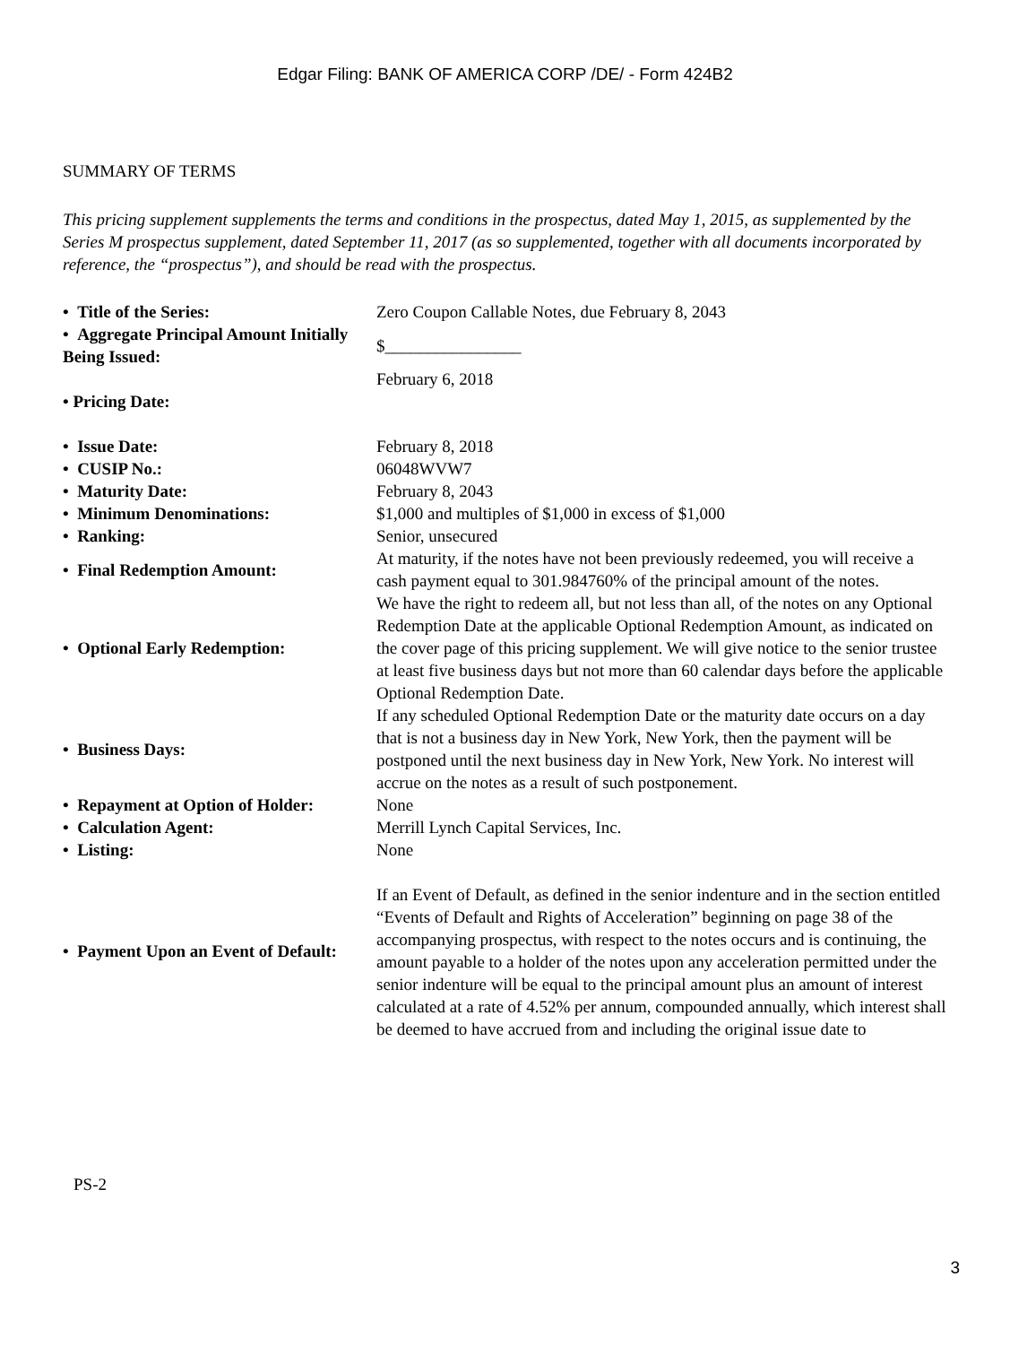Edgar Filing: BANK OF AMERICA CORP /DE/ - Form 424B2
SUMMARY OF TERMS
This pricing supplement supplements the terms and conditions in the prospectus, dated May 1, 2015, as supplemented by the Series M prospectus supplement, dated September 11, 2017 (as so supplemented, together with all documents incorporated by reference, the “prospectus”), and should be read with the prospectus.
| • Title of the Series: | Zero Coupon Callable Notes, due February 8, 2043 |
| • Aggregate Principal Amount Initially Being Issued: | $________________ |
| • Pricing Date: | February 6, 2018 |
| • Issue Date: | February 8, 2018 |
| • CUSIP No.: | 06048WVW7 |
| • Maturity Date: | February 8, 2043 |
| • Minimum Denominations: | $1,000 and multiples of $1,000 in excess of $1,000 |
| • Ranking: | Senior, unsecured |
| • Final Redemption Amount: | At maturity, if the notes have not been previously redeemed, you will receive a cash payment equal to 301.984760% of the principal amount of the notes. |
| • Optional Early Redemption: | We have the right to redeem all, but not less than all, of the notes on any Optional Redemption Date at the applicable Optional Redemption Amount, as indicated on the cover page of this pricing supplement. We will give notice to the senior trustee at least five business days but not more than 60 calendar days before the applicable Optional Redemption Date. |
| • Business Days: | If any scheduled Optional Redemption Date or the maturity date occurs on a day that is not a business day in New York, New York, then the payment will be postponed until the next business day in New York, New York. No interest will accrue on the notes as a result of such postponement. |
| • Repayment at Option of Holder: | None |
| • Calculation Agent: | Merrill Lynch Capital Services, Inc. |
| • Listing: | None |
| • Payment Upon an Event of Default: | If an Event of Default, as defined in the senior indenture and in the section entitled “Events of Default and Rights of Acceleration” beginning on page 38 of the accompanying prospectus, with respect to the notes occurs and is continuing, the amount payable to a holder of the notes upon any acceleration permitted under the senior indenture will be equal to the principal amount plus an amount of interest calculated at a rate of 4.52% per annum, compounded annually, which interest shall be deemed to have accrued from and including the original issue date to |
PS-2
3